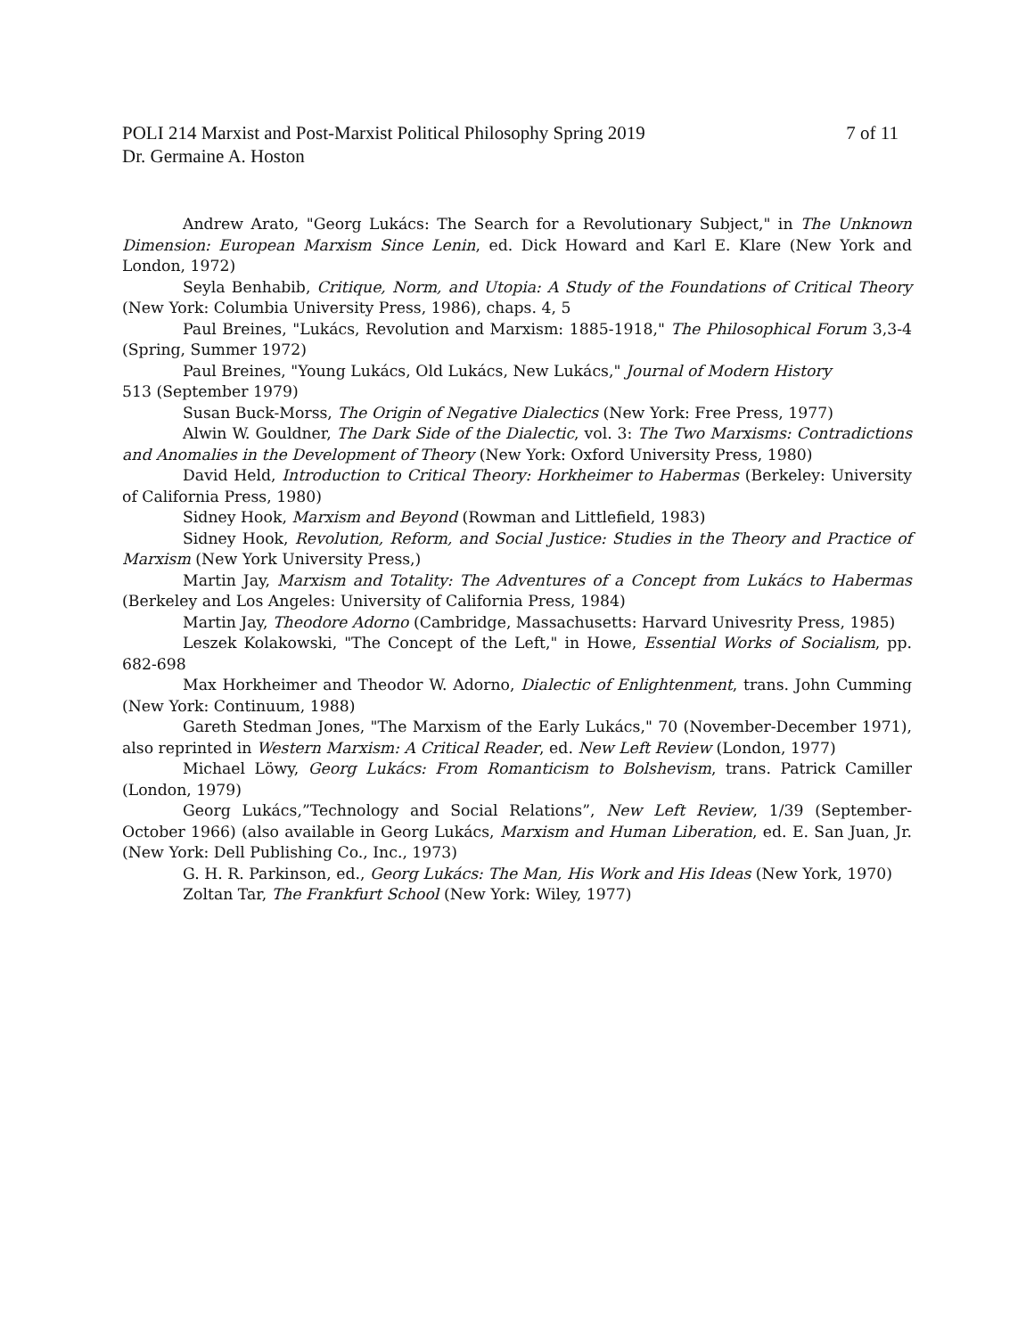POLI 214 Marxist and Post-Marxist Political Philosophy Spring 2019 7 of 11
Dr. Germaine A. Hoston
Andrew Arato, "Georg Lukács: The Search for a Revolutionary Subject," in The Unknown Dimension: European Marxism Since Lenin, ed. Dick Howard and Karl E. Klare (New York and London, 1972)
Seyla Benhabib, Critique, Norm, and Utopia: A Study of the Foundations of Critical Theory (New York: Columbia University Press, 1986), chaps. 4, 5
Paul Breines, "Lukács, Revolution and Marxism: 1885-1918," The Philosophical Forum 3,3-4 (Spring, Summer 1972)
Paul Breines, "Young Lukács, Old Lukács, New Lukács," Journal of Modern History
513 (September 1979)
Susan Buck-Morss, The Origin of Negative Dialectics (New York: Free Press, 1977)
Alwin W. Gouldner, The Dark Side of the Dialectic, vol. 3: The Two Marxisms: Contradictions and Anomalies in the Development of Theory (New York: Oxford University Press, 1980)
David Held, Introduction to Critical Theory: Horkheimer to Habermas (Berkeley: University of California Press, 1980)
Sidney Hook, Marxism and Beyond (Rowman and Littlefield, 1983)
Sidney Hook, Revolution, Reform, and Social Justice: Studies in the Theory and Practice of Marxism (New York University Press,)
Martin Jay, Marxism and Totality: The Adventures of a Concept from Lukács to Habermas (Berkeley and Los Angeles: University of California Press, 1984)
Martin Jay, Theodore Adorno (Cambridge, Massachusetts: Harvard Univesrity Press, 1985)
Leszek Kolakowski, "The Concept of the Left," in Howe, Essential Works of Socialism, pp. 682-698
Max Horkheimer and Theodor W. Adorno, Dialectic of Enlightenment, trans. John Cumming (New York: Continuum, 1988)
Gareth Stedman Jones, "The Marxism of the Early Lukács," 70 (November-December 1971), also reprinted in Western Marxism: A Critical Reader, ed. New Left Review (London, 1977)
Michael Löwy, Georg Lukács: From Romanticism to Bolshevism, trans. Patrick Camiller (London, 1979)
Georg Lukács,”Technology and Social Relations”, New Left Review, 1/39 (September-October 1966) (also available in Georg Lukács, Marxism and Human Liberation, ed. E. San Juan, Jr. (New York: Dell Publishing Co., Inc., 1973)
G. H. R. Parkinson, ed., Georg Lukács: The Man, His Work and His Ideas (New York, 1970)
Zoltan Tar, The Frankfurt School (New York: Wiley, 1977)